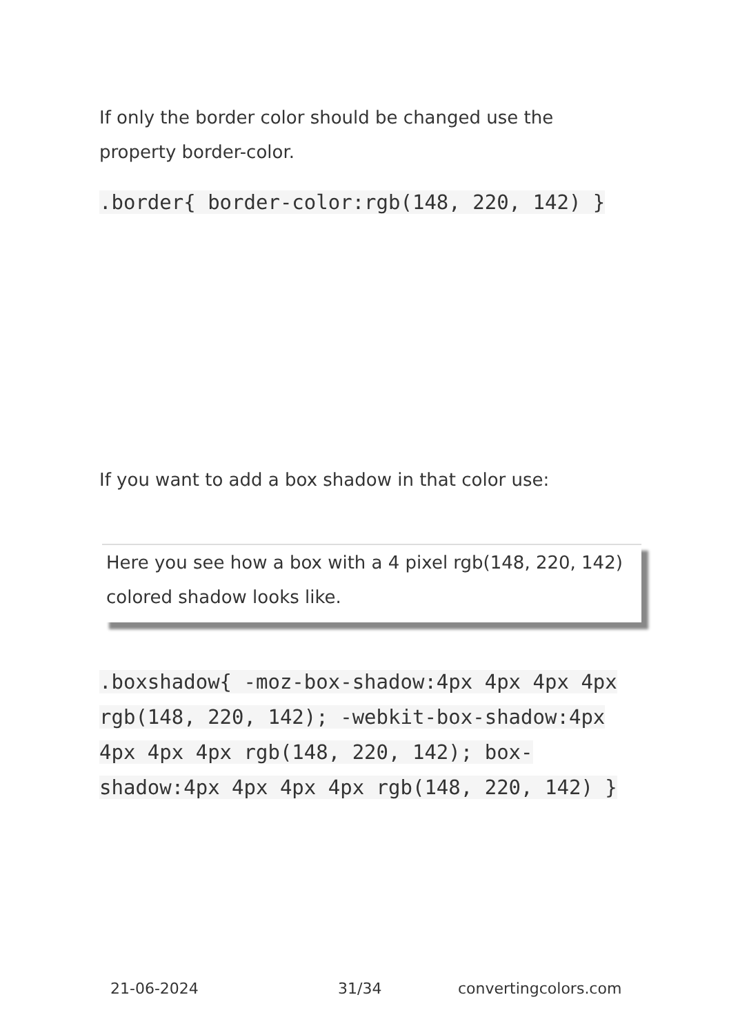If only the border color should be changed use the property border-color.
.border{ border-color:rgb(148, 220, 142) }
If you want to add a box shadow in that color use:
Here you see how a box with a 4 pixel rgb(148, 220, 142) colored shadow looks like.
.boxshadow{ -moz-box-shadow:4px 4px 4px 4px rgb(148, 220, 142); -webkit-box-shadow:4px 4px 4px 4px rgb(148, 220, 142); box-shadow:4px 4px 4px 4px rgb(148, 220, 142) }
21-06-2024 31/34 convertingcolors.com